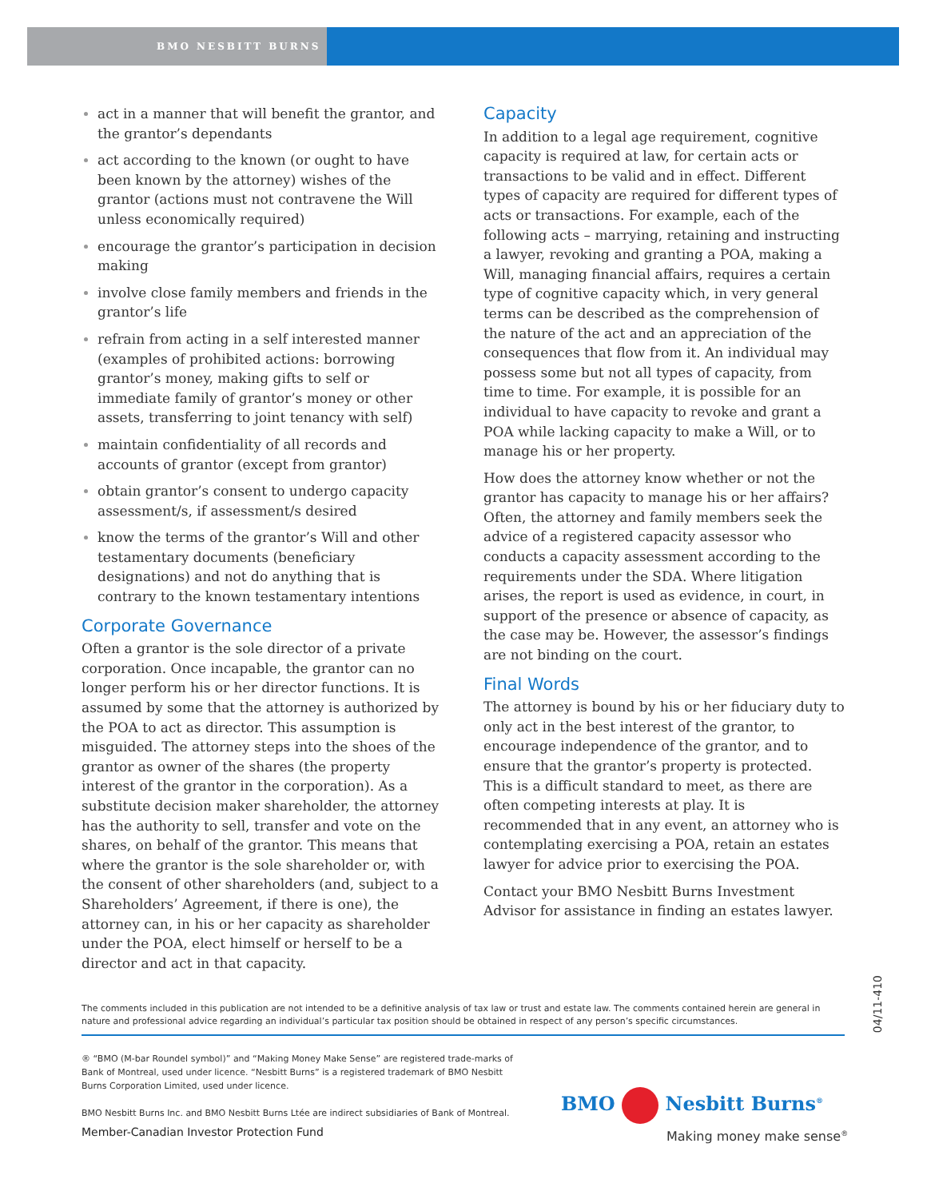BMO NESBITT BURNS
act in a manner that will benefit the grantor, and the grantor’s dependants
act according to the known (or ought to have been known by the attorney) wishes of the grantor (actions must not contravene the Will unless economically required)
encourage the grantor’s participation in decision making
involve close family members and friends in the grantor’s life
refrain from acting in a self interested manner (examples of prohibited actions: borrowing grantor’s money, making gifts to self or immediate family of grantor’s money or other assets, transferring to joint tenancy with self)
maintain confidentiality of all records and accounts of grantor (except from grantor)
obtain grantor’s consent to undergo capacity assessment/s, if assessment/s desired
know the terms of the grantor’s Will and other testamentary documents (beneficiary designations) and not do anything that is contrary to the known testamentary intentions
Corporate Governance
Often a grantor is the sole director of a private corporation. Once incapable, the grantor can no longer perform his or her director functions. It is assumed by some that the attorney is authorized by the POA to act as director. This assumption is misguided. The attorney steps into the shoes of the grantor as owner of the shares (the property interest of the grantor in the corporation). As a substitute decision maker shareholder, the attorney has the authority to sell, transfer and vote on the shares, on behalf of the grantor. This means that where the grantor is the sole shareholder or, with the consent of other shareholders (and, subject to a Shareholders’ Agreement, if there is one), the attorney can, in his or her capacity as shareholder under the POA, elect himself or herself to be a director and act in that capacity.
Capacity
In addition to a legal age requirement, cognitive capacity is required at law, for certain acts or transactions to be valid and in effect. Different types of capacity are required for different types of acts or transactions. For example, each of the following acts – marrying, retaining and instructing a lawyer, revoking and granting a POA, making a Will, managing financial affairs, requires a certain type of cognitive capacity which, in very general terms can be described as the comprehension of the nature of the act and an appreciation of the consequences that flow from it. An individual may possess some but not all types of capacity, from time to time. For example, it is possible for an individual to have capacity to revoke and grant a POA while lacking capacity to make a Will, or to manage his or her property.
How does the attorney know whether or not the grantor has capacity to manage his or her affairs? Often, the attorney and family members seek the advice of a registered capacity assessor who conducts a capacity assessment according to the requirements under the SDA. Where litigation arises, the report is used as evidence, in court, in support of the presence or absence of capacity, as the case may be. However, the assessor’s findings are not binding on the court.
Final Words
The attorney is bound by his or her fiduciary duty to only act in the best interest of the grantor, to encourage independence of the grantor, and to ensure that the grantor’s property is protected. This is a difficult standard to meet, as there are often competing interests at play. It is recommended that in any event, an attorney who is contemplating exercising a POA, retain an estates lawyer for advice prior to exercising the POA.
Contact your BMO Nesbitt Burns Investment Advisor for assistance in finding an estates lawyer.
04/11-410
The comments included in this publication are not intended to be a definitive analysis of tax law or trust and estate law. The comments contained herein are general in nature and professional advice regarding an individual’s particular tax position should be obtained in respect of any person’s specific circumstances.
® “BMO (M-bar Roundel symbol)” and “Making Money Make Sense” are registered trade-marks of Bank of Montreal, used under licence. “Nesbitt Burns” is a registered trademark of BMO Nesbitt Burns Corporation Limited, used under licence.
BMO Nesbitt Burns Inc. and BMO Nesbitt Burns Ltée are indirect subsidiaries of Bank of Montreal.
Member-Canadian Investor Protection Fund
BMO Nesbitt Burns<sup>®</sup>
Making money make sense<sup>®</sup>